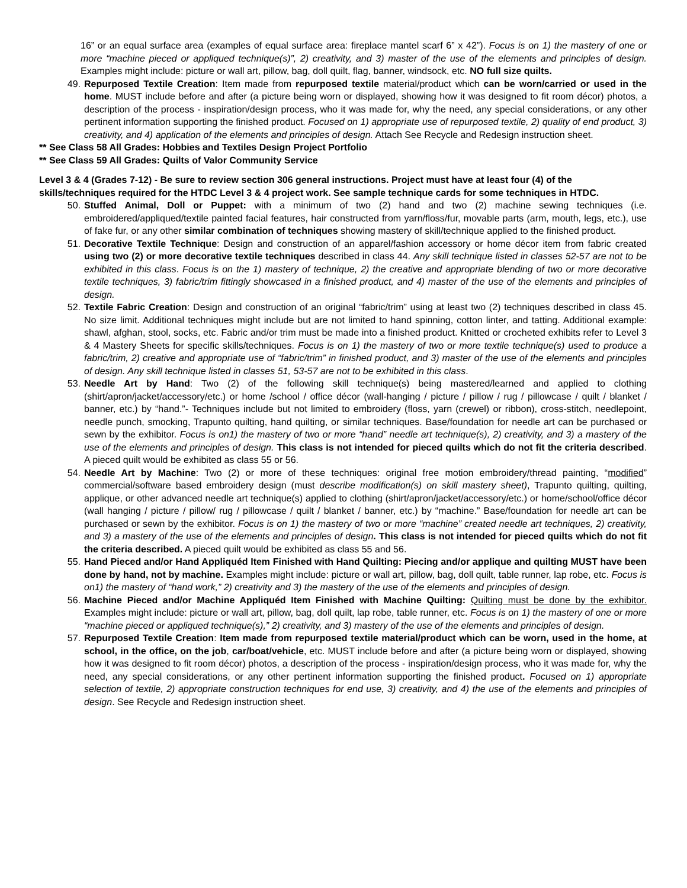16” or an equal surface area (examples of equal surface area: fireplace mantel scarf 6” x 42”). Focus is on 1) the mastery of one or more “machine pieced or appliqued technique(s)”, 2) creativity, and 3) master of the use of the elements and principles of design. Examples might include: picture or wall art, pillow, bag, doll quilt, flag, banner, windsock, etc. NO full size quilts.
49. Repurposed Textile Creation: Item made from repurposed textile material/product which can be worn/carried or used in the home. MUST include before and after (a picture being worn or displayed, showing how it was designed to fit room décor) photos, a description of the process - inspiration/design process, who it was made for, why the need, any special considerations, or any other pertinent information supporting the finished product. Focused on 1) appropriate use of repurposed textile, 2) quality of end product, 3) creativity, and 4) application of the elements and principles of design. Attach See Recycle and Redesign instruction sheet.
** See Class 58 All Grades: Hobbies and Textiles Design Project Portfolio
** See Class 59 All Grades: Quilts of Valor Community Service
Level 3 & 4 (Grades 7-12) - Be sure to review section 306 general instructions. Project must have at least four (4) of the skills/techniques required for the HTDC Level 3 & 4 project work. See sample technique cards for some techniques in HTDC.
50. Stuffed Animal, Doll or Puppet: with a minimum of two (2) hand and two (2) machine sewing techniques (i.e. embroidered/appliqued/textile painted facial features, hair constructed from yarn/floss/fur, movable parts (arm, mouth, legs, etc.), use of fake fur, or any other similar combination of techniques showing mastery of skill/technique applied to the finished product.
51. Decorative Textile Technique: Design and construction of an apparel/fashion accessory or home décor item from fabric created using two (2) or more decorative textile techniques described in class 44. Any skill technique listed in classes 52-57 are not to be exhibited in this class. Focus is on the 1) mastery of technique, 2) the creative and appropriate blending of two or more decorative textile techniques, 3) fabric/trim fittingly showcased in a finished product, and 4) master of the use of the elements and principles of design.
52. Textile Fabric Creation: Design and construction of an original “fabric/trim” using at least two (2) techniques described in class 45. No size limit. Additional techniques might include but are not limited to hand spinning, cotton linter, and tatting. Additional example: shawl, afghan, stool, socks, etc. Fabric and/or trim must be made into a finished product. Knitted or crocheted exhibits refer to Level 3 & 4 Mastery Sheets for specific skills/techniques. Focus is on 1) the mastery of two or more textile technique(s) used to produce a fabric/trim, 2) creative and appropriate use of “fabric/trim” in finished product, and 3) master of the use of the elements and principles of design. Any skill technique listed in classes 51, 53-57 are not to be exhibited in this class.
53. Needle Art by Hand: Two (2) of the following skill technique(s) being mastered/learned and applied to clothing (shirt/apron/jacket/accessory/etc.) or home /school / office décor (wall-hanging / picture / pillow / rug / pillowcase / quilt / blanket / banner, etc.) by “hand.”- Techniques include but not limited to embroidery (floss, yarn (crewel) or ribbon), cross-stitch, needlepoint, needle punch, smocking, Trapunto quilting, hand quilting, or similar techniques. Base/foundation for needle art can be purchased or sewn by the exhibitor. Focus is on1) the mastery of two or more “hand” needle art technique(s), 2) creativity, and 3) a mastery of the use of the elements and principles of design. This class is not intended for pieced quilts which do not fit the criteria described. A pieced quilt would be exhibited as class 55 or 56.
54. Needle Art by Machine: Two (2) or more of these techniques: original free motion embroidery/thread painting, “modified” commercial/software based embroidery design (must describe modification(s) on skill mastery sheet), Trapunto quilting, quilting, applique, or other advanced needle art technique(s) applied to clothing (shirt/apron/jacket/accessory/etc.) or home/school/office décor (wall hanging / picture / pillow/ rug / pillowcase / quilt / blanket / banner, etc.) by “machine.” Base/foundation for needle art can be purchased or sewn by the exhibitor. Focus is on 1) the mastery of two or more “machine” created needle art techniques, 2) creativity, and 3) a mastery of the use of the elements and principles of design. This class is not intended for pieced quilts which do not fit the criteria described. A pieced quilt would be exhibited as class 55 and 56.
55. Hand Pieced and/or Hand Appliquéd Item Finished with Hand Quilting: Piecing and/or applique and quilting MUST have been done by hand, not by machine. Examples might include: picture or wall art, pillow, bag, doll quilt, table runner, lap robe, etc. Focus is on1) the mastery of “hand work,” 2) creativity and 3) the mastery of the use of the elements and principles of design.
56. Machine Pieced and/or Machine Appliquéd Item Finished with Machine Quilting: Quilting must be done by the exhibitor. Examples might include: picture or wall art, pillow, bag, doll quilt, lap robe, table runner, etc. Focus is on 1) the mastery of one or more “machine pieced or appliqued technique(s),” 2) creativity, and 3) mastery of the use of the elements and principles of design.
57. Repurposed Textile Creation: Item made from repurposed textile material/product which can be worn, used in the home, at school, in the office, on the job, car/boat/vehicle, etc. MUST include before and after (a picture being worn or displayed, showing how it was designed to fit room décor) photos, a description of the process - inspiration/design process, who it was made for, why the need, any special considerations, or any other pertinent information supporting the finished product. Focused on 1) appropriate selection of textile, 2) appropriate construction techniques for end use, 3) creativity, and 4) the use of the elements and principles of design. See Recycle and Redesign instruction sheet.